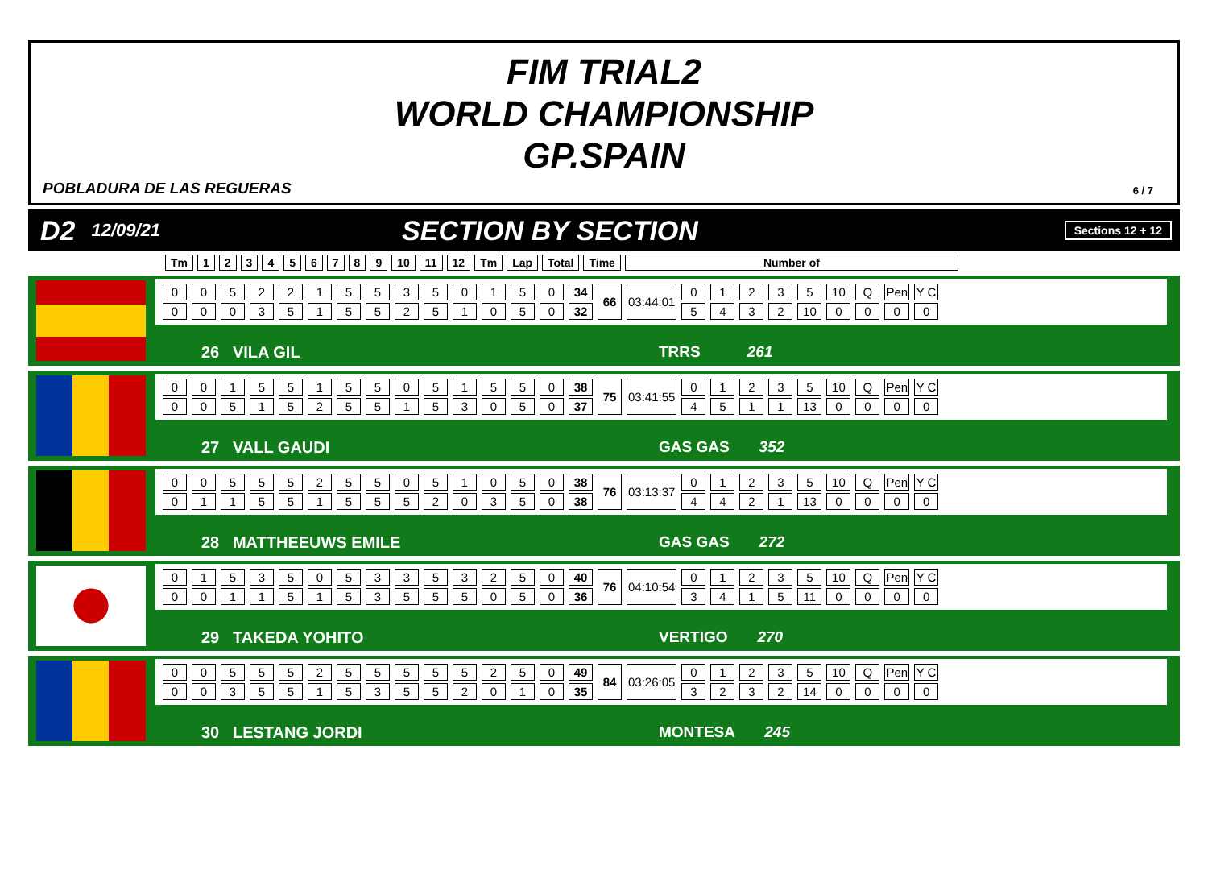FIM TRIAL2
WORLD CHAMPIONSHIP
GP.SPAIN
POBLADURA DE LAS REGUERAS 6 / 7
D2 12/09/21 SECTION BY SECTION Sections 12 + 12
| Tm | 1 | 2 | 3 | 4 | 5 | 6 | 7 | 8 | 9 | 10 | 11 | 12 | Tm | Lap | Total | Time | Number of |
| --- | --- | --- | --- | --- | --- | --- | --- | --- | --- | --- | --- | --- | --- | --- | --- | --- | --- |
| 0 | 0 | 5 | 2 | 2 | 1 | 5 | 5 | 3 | 5 | 0 | 1 | 5 | 0 | 34 | 66 | 03:44:01 | 0 | 1 | 2 | 3 | 5 | 10 | Q | Pen | Y C |
| 0 | 0 | 0 | 3 | 5 | 1 | 5 | 5 | 2 | 5 | 1 | 0 | 5 | 0 | 32 | | | 5 | 4 | 3 | 2 | 10 | 0 | 0 | 0 | 0 |
26 VILA GIL TRRS 261
| 0 | 0 | 1 | 5 | 5 | 1 | 5 | 5 | 0 | 5 | 1 | 5 | 5 | 0 | 38 | 75 | 03:41:55 | 0 | 1 | 2 | 3 | 5 | 10 | Q | Pen | Y C |
| 0 | 0 | 5 | 1 | 5 | 2 | 5 | 5 | 1 | 5 | 3 | 0 | 5 | 0 | 37 | | | 4 | 5 | 1 | 1 | 13 | 0 | 0 | 0 | 0 |
27 VALL GAUDI GAS GAS 352
| 0 | 0 | 5 | 5 | 5 | 2 | 5 | 5 | 0 | 5 | 1 | 0 | 5 | 0 | 38 | 76 | 03:13:37 | 0 | 1 | 2 | 3 | 5 | 10 | Q | Pen | Y C |
| 0 | 1 | 1 | 5 | 5 | 1 | 5 | 5 | 5 | 2 | 0 | 3 | 5 | 0 | 38 | | | 4 | 4 | 2 | 1 | 13 | 0 | 0 | 0 | 0 |
28 MATTHEEUWS EMILE GAS GAS 272
| 0 | 1 | 5 | 3 | 5 | 0 | 5 | 3 | 3 | 5 | 3 | 2 | 5 | 0 | 40 | 76 | 04:10:54 | 0 | 1 | 2 | 3 | 5 | 10 | Q | Pen | Y C |
| 0 | 0 | 1 | 1 | 5 | 1 | 5 | 3 | 5 | 5 | 5 | 0 | 5 | 0 | 36 | | | 3 | 4 | 1 | 5 | 11 | 0 | 0 | 0 | 0 |
29 TAKEDA YOHITO VERTIGO 270
| 0 | 0 | 5 | 5 | 5 | 2 | 5 | 5 | 5 | 5 | 5 | 2 | 5 | 0 | 49 | 84 | 03:26:05 | 0 | 1 | 2 | 3 | 5 | 10 | Q | Pen | Y C |
| 0 | 0 | 3 | 5 | 5 | 1 | 5 | 3 | 5 | 5 | 2 | 0 | 1 | 0 | 35 | | | 3 | 2 | 3 | 2 | 14 | 0 | 0 | 0 | 0 |
30 LESTANG JORDI MONTESA 245